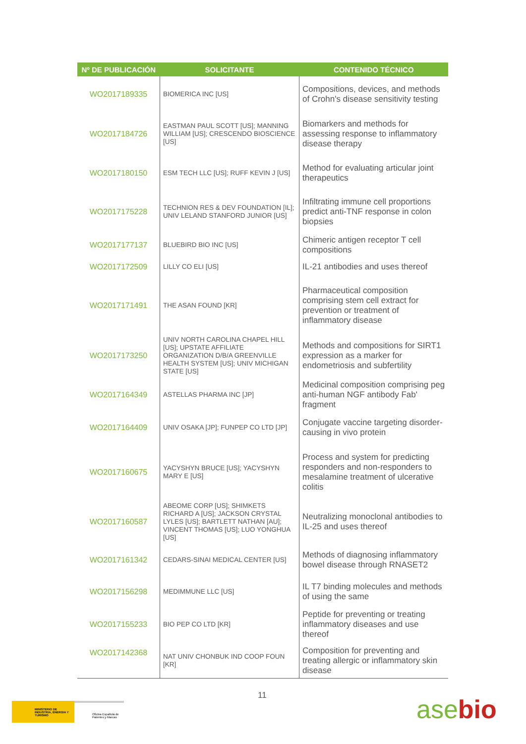| Nº DE PUBLICACIÓN | SOLICITANTE | CONTENIDO TÉCNICO |
| --- | --- | --- |
| WO2017189335 | BIOMERICA INC [US] | Compositions, devices, and methods of Crohn's disease sensitivity testing |
| WO2017184726 | EASTMAN PAUL SCOTT [US]; MANNING WILLIAM [US]; CRESCENDO BIOSCIENCE [US] | Biomarkers and methods for assessing response to inflammatory disease therapy |
| WO2017180150 | ESM TECH LLC [US]; RUFF KEVIN J [US] | Method for evaluating articular joint therapeutics |
| WO2017175228 | TECHNION RES & DEV FOUNDATION [IL]; UNIV LELAND STANFORD JUNIOR [US] | Infiltrating immune cell proportions predict anti-TNF response in colon biopsies |
| WO2017177137 | BLUEBIRD BIO INC [US] | Chimeric antigen receptor T cell compositions |
| WO2017172509 | LILLY CO ELI [US] | IL-21 antibodies and uses thereof |
| WO2017171491 | THE ASAN FOUND [KR] | Pharmaceutical composition comprising stem cell extract for prevention or treatment of inflammatory disease |
| WO2017173250 | UNIV NORTH CAROLINA CHAPEL HILL [US]; UPSTATE AFFILIATE ORGANIZATION D/B/A GREENVILLE HEALTH SYSTEM [US]; UNIV MICHIGAN STATE [US] | Methods and compositions for SIRT1 expression as a marker for endometriosis and subfertility |
| WO2017164349 | ASTELLAS PHARMA INC [JP] | Medicinal composition comprising peg anti-human NGF antibody Fab' fragment |
| WO2017164409 | UNIV OSAKA [JP]; FUNPEP CO LTD [JP] | Conjugate vaccine targeting disorder-causing in vivo protein |
| WO2017160675 | YACYSHYN BRUCE [US]; YACYSHYN MARY E [US] | Process and system for predicting responders and non-responders to mesalamine treatment of ulcerative colitis |
| WO2017160587 | ABEOME CORP [US]; SHIMKETS RICHARD A [US]; JACKSON CRYSTAL LYLES [US]; BARTLETT NATHAN [AU]; VINCENT THOMAS [US]; LUO YONGHUA [US] | Neutralizing monoclonal antibodies to IL-25 and uses thereof |
| WO2017161342 | CEDARS-SINAI MEDICAL CENTER [US] | Methods of diagnosing inflammatory bowel disease through RNASET2 |
| WO2017156298 | MEDIMMUNE LLC [US] | IL T7 binding molecules and methods of using the same |
| WO2017155233 | BIO PEP CO LTD [KR] | Peptide for preventing or treating inflammatory diseases and use thereof |
| WO2017142368 | NAT UNIV CHONBUK IND COOP FOUN [KR] | Composition for preventing and treating allergic or inflammatory skin disease |
11
MINISTERIO DE INDUSTRIA, ENERGIA Y TURISMO
Oficina Española de Patentes y Marcas
asebio